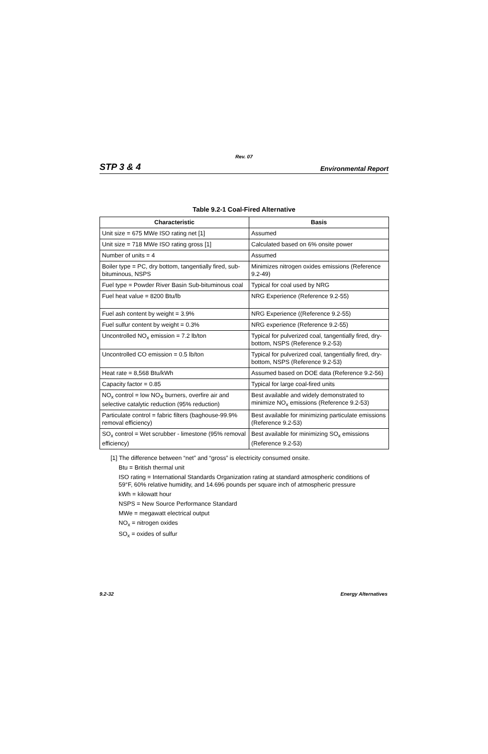Rev. 07
STP 3 & 4 Environmental Report
Table 9.2-1 Coal-Fired Alternative
| Characteristic | Basis |
| --- | --- |
| Unit size = 675 MWe ISO rating net [1] | Assumed |
| Unit size = 718 MWe ISO rating gross [1] | Calculated based on 6% onsite power |
| Number of units = 4 | Assumed |
| Boiler type = PC, dry bottom, tangentially fired, sub-bituminous, NSPS | Minimizes nitrogen oxides emissions (Reference 9.2-49) |
| Fuel type = Powder River Basin Sub-bituminous coal | Typical for coal used by NRG |
| Fuel heat value = 8200 Btu/lb | NRG Experience (Reference 9.2-55) |
| Fuel ash content by weight = 3.9% | NRG Experience ((Reference 9.2-55) |
| Fuel sulfur content by weight = 0.3% | NRG experience (Reference 9.2-55) |
| Uncontrolled NO<sub>x</sub> emission = 7.2 lb/ton | Typical for pulverized coal, tangentially fired, dry-bottom, NSPS (Reference 9.2-53) |
| Uncontrolled CO emission = 0.5 lb/ton | Typical for pulverized coal, tangentially fired, dry-bottom, NSPS (Reference 9.2-53) |
| Heat rate = 8,568 Btu/kWh | Assumed based on DOE data (Reference 9.2-56) |
| Capacity factor = 0.85 | Typical for large coal-fired units |
| NO<sub>x</sub> control = low NO<sub>X</sub> burners, overfire air and selective catalytic reduction (95% reduction) | Best available and widely demonstrated to minimize NO<sub>x</sub> emissions (Reference 9.2-53) |
| Particulate control = fabric filters (baghouse-99.9% removal efficiency) | Best available for minimizing particulate emissions (Reference 9.2-53) |
| SO<sub>x</sub> control = Wet scrubber - limestone (95% removal efficiency) | Best available for minimizing SO<sub>x</sub> emissions (Reference 9.2-53) |
[1] The difference between “net” and “gross” is electricity consumed onsite.
Btu = British thermal unit
ISO rating = International Standards Organization rating at standard atmospheric conditions of 59°F, 60% relative humidity, and 14.696 pounds per square inch of atmospheric pressure
kWh = kilowatt hour
NSPS = New Source Performance Standard
MWe = megawatt electrical output
NO<sub>x</sub> = nitrogen oxides
SO<sub>x</sub> = oxides of sulfur
9.2-32 Energy Alternatives